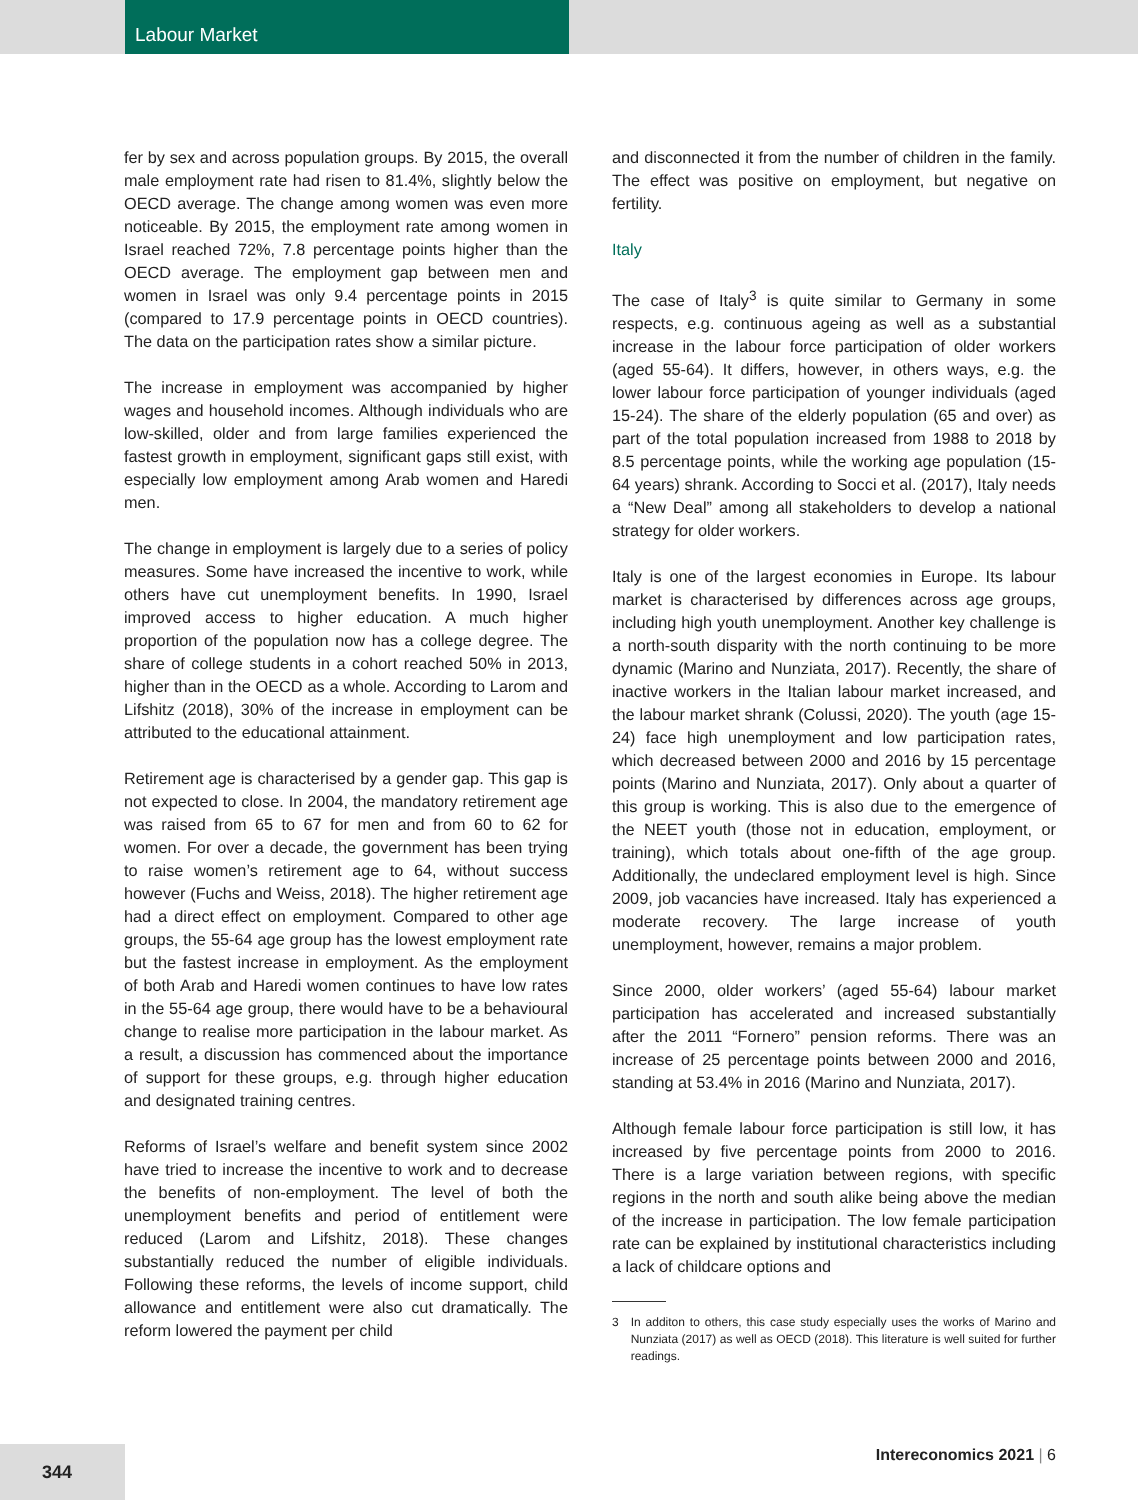Labour Market
fer by sex and across population groups. By 2015, the overall male employment rate had risen to 81.4%, slightly below the OECD average. The change among women was even more noticeable. By 2015, the employment rate among women in Israel reached 72%, 7.8 percentage points higher than the OECD average. The employment gap between men and women in Israel was only 9.4 percentage points in 2015 (compared to 17.9 percentage points in OECD countries). The data on the participation rates show a similar picture.
The increase in employment was accompanied by higher wages and household incomes. Although individuals who are low-skilled, older and from large families experienced the fastest growth in employment, significant gaps still exist, with especially low employment among Arab women and Haredi men.
The change in employment is largely due to a series of policy measures. Some have increased the incentive to work, while others have cut unemployment benefits. In 1990, Israel improved access to higher education. A much higher proportion of the population now has a college degree. The share of college students in a cohort reached 50% in 2013, higher than in the OECD as a whole. According to Larom and Lifshitz (2018), 30% of the increase in employment can be attributed to the educational attainment.
Retirement age is characterised by a gender gap. This gap is not expected to close. In 2004, the mandatory retirement age was raised from 65 to 67 for men and from 60 to 62 for women. For over a decade, the government has been trying to raise women’s retirement age to 64, without success however (Fuchs and Weiss, 2018). The higher retirement age had a direct effect on employment. Compared to other age groups, the 55-64 age group has the lowest employment rate but the fastest increase in employment. As the employment of both Arab and Haredi women continues to have low rates in the 55-64 age group, there would have to be a behavioural change to realise more participation in the labour market. As a result, a discussion has commenced about the importance of support for these groups, e.g. through higher education and designated training centres.
Reforms of Israel’s welfare and benefit system since 2002 have tried to increase the incentive to work and to decrease the benefits of non-employment. The level of both the unemployment benefits and period of entitlement were reduced (Larom and Lifshitz, 2018). These changes substantially reduced the number of eligible individuals. Following these reforms, the levels of income support, child allowance and entitlement were also cut dramatically. The reform lowered the payment per child
and disconnected it from the number of children in the family. The effect was positive on employment, but negative on fertility.
Italy
The case of Italy<sup>3</sup> is quite similar to Germany in some respects, e.g. continuous ageing as well as a substantial increase in the labour force participation of older workers (aged 55-64). It differs, however, in others ways, e.g. the lower labour force participation of younger individuals (aged 15-24). The share of the elderly population (65 and over) as part of the total population increased from 1988 to 2018 by 8.5 percentage points, while the working age population (15-64 years) shrank. According to Socci et al. (2017), Italy needs a “New Deal” among all stakeholders to develop a national strategy for older workers.
Italy is one of the largest economies in Europe. Its labour market is characterised by differences across age groups, including high youth unemployment. Another key challenge is a north-south disparity with the north continuing to be more dynamic (Marino and Nunziata, 2017). Recently, the share of inactive workers in the Italian labour market increased, and the labour market shrank (Colussi, 2020). The youth (age 15-24) face high unemployment and low participation rates, which decreased between 2000 and 2016 by 15 percentage points (Marino and Nunziata, 2017). Only about a quarter of this group is working. This is also due to the emergence of the NEET youth (those not in education, employment, or training), which totals about one-fifth of the age group. Additionally, the undeclared employment level is high. Since 2009, job vacancies have increased. Italy has experienced a moderate recovery. The large increase of youth unemployment, however, remains a major problem.
Since 2000, older workers’ (aged 55-64) labour market participation has accelerated and increased substantially after the 2011 “Fornero” pension reforms. There was an increase of 25 percentage points between 2000 and 2016, standing at 53.4% in 2016 (Marino and Nunziata, 2017).
Although female labour force participation is still low, it has increased by five percentage points from 2000 to 2016. There is a large variation between regions, with specific regions in the north and south alike being above the median of the increase in participation. The low female participation rate can be explained by institutional characteristics including a lack of childcare options and
3 In additon to others, this case study especially uses the works of Marino and Nunziata (2017) as well as OECD (2018). This literature is well suited for further readings.
344 Intereconomics 2021 | 6